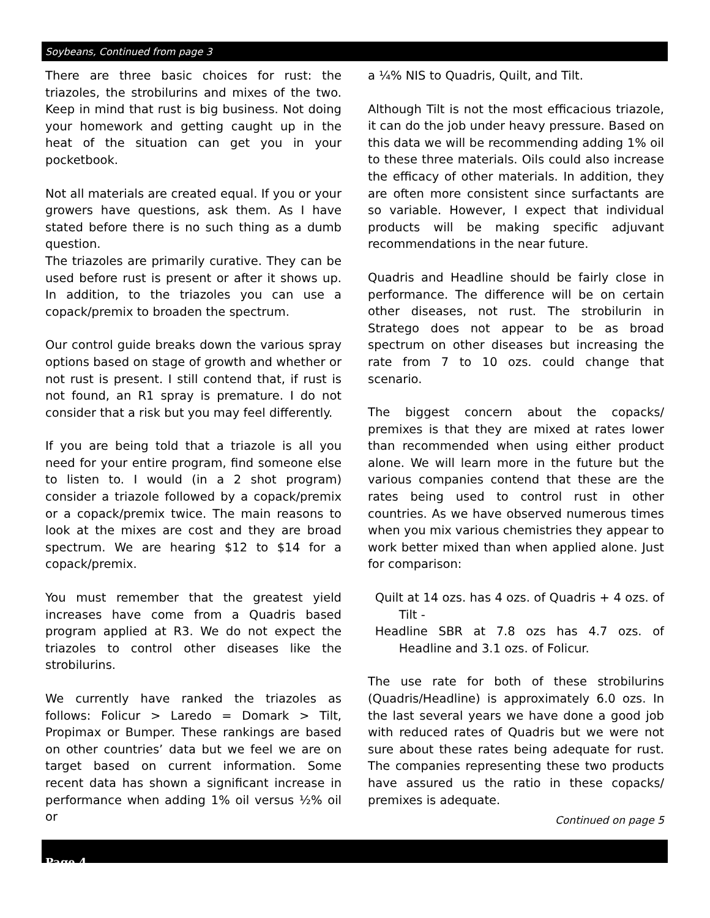Soybeans, Continued from page 3
There are three basic choices for rust: the triazoles, the strobilurins and mixes of the two. Keep in mind that rust is big business. Not doing your homework and getting caught up in the heat of the situation can get you in your pocketbook.
Not all materials are created equal. If you or your growers have questions, ask them. As I have stated before there is no such thing as a dumb question.
The triazoles are primarily curative. They can be used before rust is present or after it shows up. In addition, to the triazoles you can use a copack/premix to broaden the spectrum.
Our control guide breaks down the various spray options based on stage of growth and whether or not rust is present. I still contend that, if rust is not found, an R1 spray is premature. I do not consider that a risk but you may feel differently.
If you are being told that a triazole is all you need for your entire program, find someone else to listen to. I would (in a 2 shot program) consider a triazole followed by a copack/premix or a copack/premix twice. The main reasons to look at the mixes are cost and they are broad spectrum. We are hearing $12 to $14 for a copack/premix.
You must remember that the greatest yield increases have come from a Quadris based program applied at R3. We do not expect the triazoles to control other diseases like the strobilurins.
We currently have ranked the triazoles as follows: Folicur > Laredo = Domark > Tilt, Propimax or Bumper. These rankings are based on other countries’ data but we feel we are on target based on current information. Some recent data has shown a significant increase in performance when adding 1% oil versus ½% oil or
a ¼% NIS to Quadris, Quilt, and Tilt.
Although Tilt is not the most efficacious triazole, it can do the job under heavy pressure. Based on this data we will be recommending adding 1% oil to these three materials. Oils could also increase the efficacy of other materials. In addition, they are often more consistent since surfactants are so variable. However, I expect that individual products will be making specific adjuvant recommendations in the near future.
Quadris and Headline should be fairly close in performance. The difference will be on certain other diseases, not rust. The strobilurin in Stratego does not appear to be as broad spectrum on other diseases but increasing the rate from 7 to 10 ozs. could change that scenario.
The biggest concern about the copacks/ premixes is that they are mixed at rates lower than recommended when using either product alone. We will learn more in the future but the various companies contend that these are the rates being used to control rust in other countries. As we have observed numerous times when you mix various chemistries they appear to work better mixed than when applied alone. Just for comparison:
Quilt at 14 ozs. has 4 ozs. of Quadris + 4 ozs. of Tilt -
Headline SBR at 7.8 ozs has 4.7 ozs. of Headline and 3.1 ozs. of Folicur.
The use rate for both of these strobilurins (Quadris/Headline) is approximately 6.0 ozs. In the last several years we have done a good job with reduced rates of Quadris but we were not sure about these rates being adequate for rust. The companies representing these two products have assured us the ratio in these copacks/ premixes is adequate.
Continued on page 5
Page 4